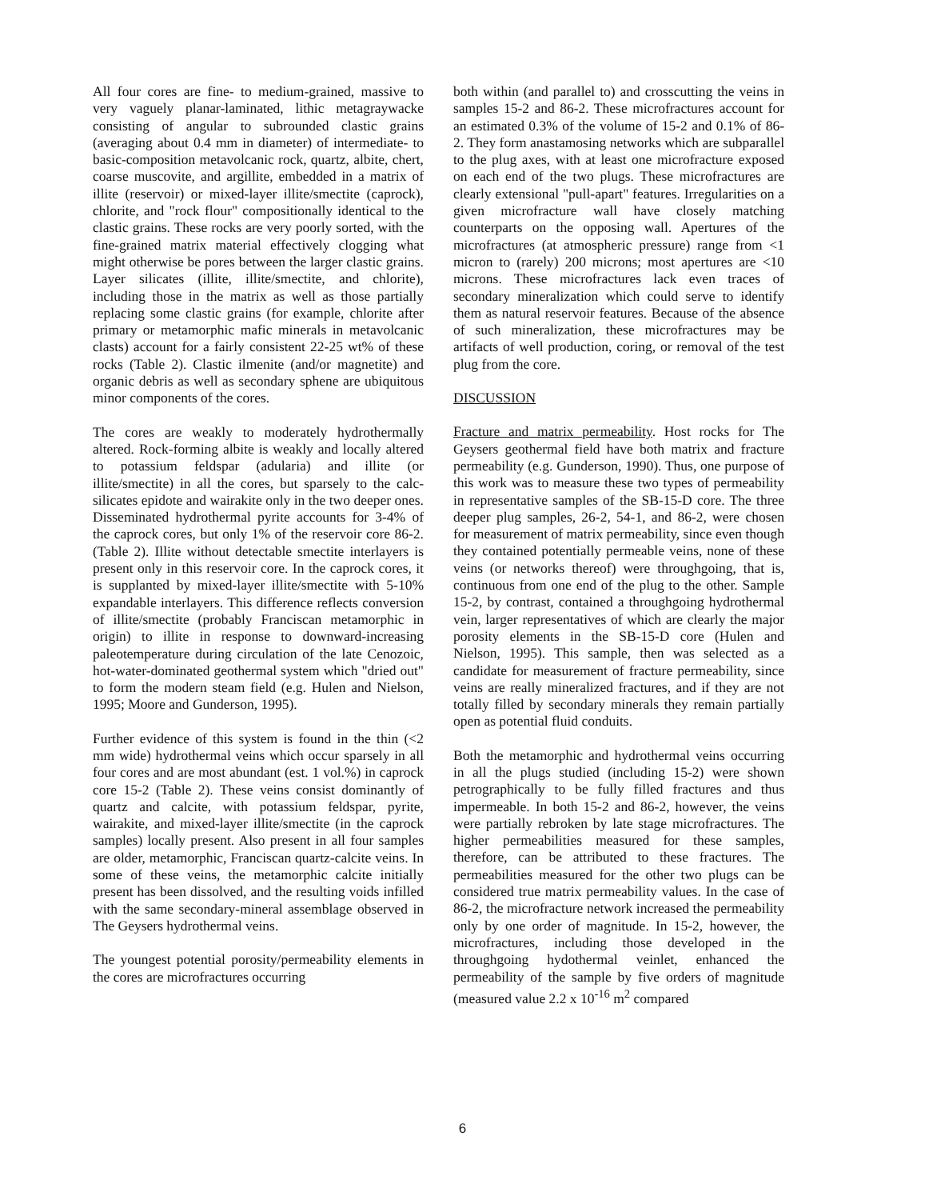All four cores are fine- to medium-grained, massive to very vaguely planar-laminated, lithic metagraywacke consisting of angular to subrounded clastic grains (averaging about 0.4 mm in diameter) of intermediate- to basic-composition metavolcanic rock, quartz, albite, chert, coarse muscovite, and argillite, embedded in a matrix of illite (reservoir) or mixed-layer illite/smectite (caprock), chlorite, and "rock flour" compositionally identical to the clastic grains. These rocks are very poorly sorted, with the fine-grained matrix material effectively clogging what might otherwise be pores between the larger clastic grains. Layer silicates (illite, illite/smectite, and chlorite), including those in the matrix as well as those partially replacing some clastic grains (for example, chlorite after primary or metamorphic mafic minerals in metavolcanic clasts) account for a fairly consistent 22-25 wt% of these rocks (Table 2). Clastic ilmenite (and/or magnetite) and organic debris as well as secondary sphene are ubiquitous minor components of the cores.
The cores are weakly to moderately hydrothermally altered. Rock-forming albite is weakly and locally altered to potassium feldspar (adularia) and illite (or illite/smectite) in all the cores, but sparsely to the calc-silicates epidote and wairakite only in the two deeper ones. Disseminated hydrothermal pyrite accounts for 3-4% of the caprock cores, but only 1% of the reservoir core 86-2. (Table 2). Illite without detectable smectite interlayers is present only in this reservoir core. In the caprock cores, it is supplanted by mixed-layer illite/smectite with 5-10% expandable interlayers. This difference reflects conversion of illite/smectite (probably Franciscan metamorphic in origin) to illite in response to downward-increasing paleotemperature during circulation of the late Cenozoic, hot-water-dominated geothermal system which "dried out" to form the modern steam field (e.g. Hulen and Nielson, 1995; Moore and Gunderson, 1995).
Further evidence of this system is found in the thin (<2 mm wide) hydrothermal veins which occur sparsely in all four cores and are most abundant (est. 1 vol.%) in caprock core 15-2 (Table 2). These veins consist dominantly of quartz and calcite, with potassium feldspar, pyrite, wairakite, and mixed-layer illite/smectite (in the caprock samples) locally present. Also present in all four samples are older, metamorphic, Franciscan quartz-calcite veins. In some of these veins, the metamorphic calcite initially present has been dissolved, and the resulting voids infilled with the same secondary-mineral assemblage observed in The Geysers hydrothermal veins.
The youngest potential porosity/permeability elements in the cores are microfractures occurring
both within (and parallel to) and crosscutting the veins in samples 15-2 and 86-2. These microfractures account for an estimated 0.3% of the volume of 15-2 and 0.1% of 86-2. They form anastamosing networks which are subparallel to the plug axes, with at least one microfracture exposed on each end of the two plugs. These microfractures are clearly extensional "pull-apart" features. Irregularities on a given microfracture wall have closely matching counterparts on the opposing wall. Apertures of the microfractures (at atmospheric pressure) range from <1 micron to (rarely) 200 microns; most apertures are <10 microns. These microfractures lack even traces of secondary mineralization which could serve to identify them as natural reservoir features. Because of the absence of such mineralization, these microfractures may be artifacts of well production, coring, or removal of the test plug from the core.
DISCUSSION
Fracture and matrix permeability. Host rocks for The Geysers geothermal field have both matrix and fracture permeability (e.g. Gunderson, 1990). Thus, one purpose of this work was to measure these two types of permeability in representative samples of the SB-15-D core. The three deeper plug samples, 26-2, 54-1, and 86-2, were chosen for measurement of matrix permeability, since even though they contained potentially permeable veins, none of these veins (or networks thereof) were throughgoing, that is, continuous from one end of the plug to the other. Sample 15-2, by contrast, contained a throughgoing hydrothermal vein, larger representatives of which are clearly the major porosity elements in the SB-15-D core (Hulen and Nielson, 1995). This sample, then was selected as a candidate for measurement of fracture permeability, since veins are really mineralized fractures, and if they are not totally filled by secondary minerals they remain partially open as potential fluid conduits.
Both the metamorphic and hydrothermal veins occurring in all the plugs studied (including 15-2) were shown petrographically to be fully filled fractures and thus impermeable. In both 15-2 and 86-2, however, the veins were partially rebroken by late stage microfractures. The higher permeabilities measured for these samples, therefore, can be attributed to these fractures. The permeabilities measured for the other two plugs can be considered true matrix permeability values. In the case of 86-2, the microfracture network increased the permeability only by one order of magnitude. In 15-2, however, the microfractures, including those developed in the throughgoing hydothermal veinlet, enhanced the permeability of the sample by five orders of magnitude (measured value 2.2 x 10<sup>-16</sup> m<sup>2</sup> compared
6